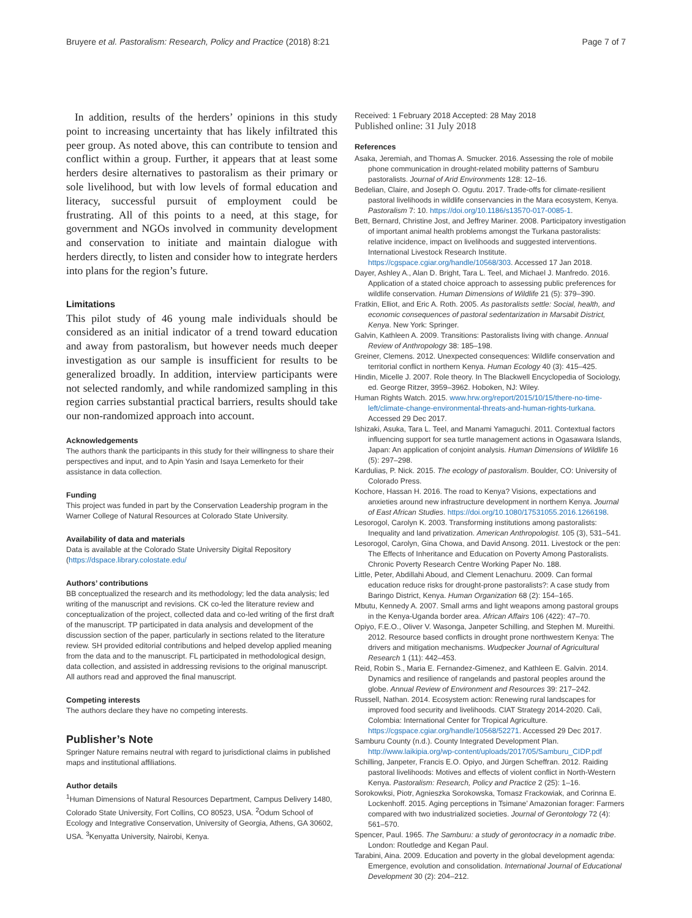Bruyere et al. Pastoralism: Research, Policy and Practice (2018) 8:21 Page 7 of 7
In addition, results of the herders’ opinions in this study point to increasing uncertainty that has likely infiltrated this peer group. As noted above, this can contribute to tension and conflict within a group. Further, it appears that at least some herders desire alternatives to pastoralism as their primary or sole livelihood, but with low levels of formal education and literacy, successful pursuit of employment could be frustrating. All of this points to a need, at this stage, for government and NGOs involved in community development and conservation to initiate and maintain dialogue with herders directly, to listen and consider how to integrate herders into plans for the region’s future.
Limitations
This pilot study of 46 young male individuals should be considered as an initial indicator of a trend toward education and away from pastoralism, but however needs much deeper investigation as our sample is insufficient for results to be generalized broadly. In addition, interview participants were not selected randomly, and while randomized sampling in this region carries substantial practical barriers, results should take our non-randomized approach into account.
Acknowledgements
The authors thank the participants in this study for their willingness to share their perspectives and input, and to Apin Yasin and Isaya Lemerketo for their assistance in data collection.
Funding
This project was funded in part by the Conservation Leadership program in the Warner College of Natural Resources at Colorado State University.
Availability of data and materials
Data is available at the Colorado State University Digital Repository (https://dspace.library.colostate.edu/
Authors’ contributions
BB conceptualized the research and its methodology; led the data analysis; led writing of the manuscript and revisions. CK co-led the literature review and conceptualization of the project, collected data and co-led writing of the first draft of the manuscript. TP participated in data analysis and development of the discussion section of the paper, particularly in sections related to the literature review. SH provided editorial contributions and helped develop applied meaning from the data and to the manuscript. FL participated in methodological design, data collection, and assisted in addressing revisions to the original manuscript. All authors read and approved the final manuscript.
Competing interests
The authors declare they have no competing interests.
Publisher’s Note
Springer Nature remains neutral with regard to jurisdictional claims in published maps and institutional affiliations.
Author details
<sup>1</sup> Human Dimensions of Natural Resources Department, Campus Delivery 1480, Colorado State University, Fort Collins, CO 80523, USA. <sup>2</sup>Odum School of Ecology and Integrative Conservation, University of Georgia, Athens, GA 30602, USA. <sup>3</sup>Kenyatta University, Nairobi, Kenya.
Received: 1 February 2018 Accepted: 28 May 2018
Published online: 31 July 2018
References
Asaka, Jeremiah, and Thomas A. Smucker. 2016. Assessing the role of mobile phone communication in drought-related mobility patterns of Samburu pastoralists. Journal of Arid Environments 128: 12–16.
Bedelian, Claire, and Joseph O. Ogutu. 2017. Trade-offs for climate-resilient pastoral livelihoods in wildlife conservancies in the Mara ecosystem, Kenya. Pastoralism 7: 10. https://doi.org/10.1186/s13570-017-0085-1.
Bett, Bernard, Christine Jost, and Jeffrey Mariner. 2008. Participatory investigation of important animal health problems amongst the Turkana pastoralists: relative incidence, impact on livelihoods and suggested interventions. International Livestock Research Institute. https://cgspace.cgiar.org/handle/10568/303. Accessed 17 Jan 2018.
Dayer, Ashley A., Alan D. Bright, Tara L. Teel, and Michael J. Manfredo. 2016. Application of a stated choice approach to assessing public preferences for wildlife conservation. Human Dimensions of Wildlife 21 (5): 379–390.
Fratkin, Elliot, and Eric A. Roth. 2005. As pastoralists settle: Social, health, and economic consequences of pastoral sedentarization in Marsabit District, Kenya. New York: Springer.
Galvin, Kathleen A. 2009. Transitions: Pastoralists living with change. Annual Review of Anthropology 38: 185–198.
Greiner, Clemens. 2012. Unexpected consequences: Wildlife conservation and territorial conflict in northern Kenya. Human Ecology 40 (3): 415–425.
Hindin, Micelle J. 2007. Role theory. In The Blackwell Encyclopedia of Sociology, ed. George Ritzer, 3959–3962. Hoboken, NJ: Wiley.
Human Rights Watch. 2015. www.hrw.org/report/2015/10/15/there-no-time-left/climate-change-environmental-threats-and-human-rights-turkana. Accessed 29 Dec 2017.
Ishizaki, Asuka, Tara L. Teel, and Manami Yamaguchi. 2011. Contextual factors influencing support for sea turtle management actions in Ogasawara Islands, Japan: An application of conjoint analysis. Human Dimensions of Wildlife 16 (5): 297–298.
Kardulias, P. Nick. 2015. The ecology of pastoralism. Boulder, CO: University of Colorado Press.
Kochore, Hassan H. 2016. The road to Kenya? Visions, expectations and anxieties around new infrastructure development in northern Kenya. Journal of East African Studies. https://doi.org/10.1080/17531055.2016.1266198.
Lesorogol, Carolyn K. 2003. Transforming institutions among pastoralists: Inequality and land privatization. American Anthropologist. 105 (3), 531–541.
Lesorogol, Carolyn, Gina Chowa, and David Ansong. 2011. Livestock or the pen: The Effects of Inheritance and Education on Poverty Among Pastoralists. Chronic Poverty Research Centre Working Paper No. 188.
Little, Peter, Abdillahi Aboud, and Clement Lenachuru. 2009. Can formal education reduce risks for drought-prone pastoralists?: A case study from Baringo District, Kenya. Human Organization 68 (2): 154–165.
Mbutu, Kennedy A. 2007. Small arms and light weapons among pastoral groups in the Kenya-Uganda border area. African Affairs 106 (422): 47–70.
Opiyo, F.E.O., Oliver V. Wasonga, Janpeter Schilling, and Stephen M. Mureithi. 2012. Resource based conflicts in drought prone northwestern Kenya: The drivers and mitigation mechanisms. Wudpecker Journal of Agricultural Research 1 (11): 442–453.
Reid, Robin S., Maria E. Fernandez-Gimenez, and Kathleen E. Galvin. 2014. Dynamics and resilience of rangelands and pastoral peoples around the globe. Annual Review of Environment and Resources 39: 217–242.
Russell, Nathan. 2014. Ecosystem action: Renewing rural landscapes for improved food security and livelihoods. CIAT Strategy 2014-2020. Cali, Colombia: International Center for Tropical Agriculture. https://cgspace.cgiar.org/handle/10568/52271. Accessed 29 Dec 2017.
Samburu County (n.d.). County Integrated Development Plan. http://www.laikipia.org/wp-content/uploads/2017/05/Samburu_CIDP.pdf
Schilling, Janpeter, Francis E.O. Opiyo, and Jürgen Scheffran. 2012. Raiding pastoral livelihoods: Motives and effects of violent conflict in North-Western Kenya. Pastoralism: Research, Policy and Practice 2 (25): 1–16.
Sorokowksi, Piotr, Agnieszka Sorokowska, Tomasz Frackowiak, and Corinna E. Lockenhoff. 2015. Aging perceptions in Tsimane’ Amazonian forager: Farmers compared with two industrialized societies. Journal of Gerontology 72 (4): 561–570.
Spencer, Paul. 1965. The Samburu: a study of gerontocracy in a nomadic tribe. London: Routledge and Kegan Paul.
Tarabini, Aina. 2009. Education and poverty in the global development agenda: Emergence, evolution and consolidation. International Journal of Educational Development 30 (2): 204–212.